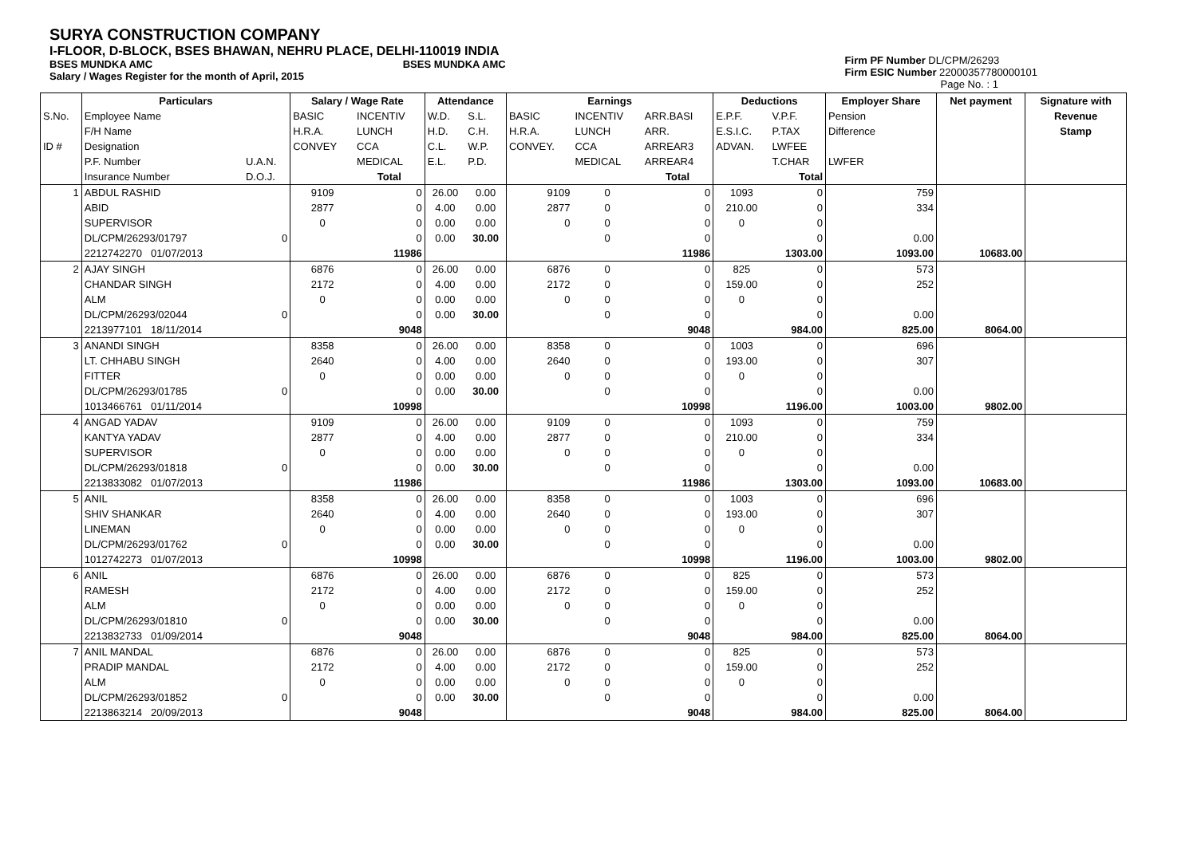SURYA CONSTRUCTION COMPANY
I-FLOOR, D-BLOCK, BSES BHAWAN, NEHRU PLACE, DELHI-110019 INDIA
BSES MUNDKA AMC BSES MUNDKA AMC
Salary / Wages Register for the month of April, 2015
Firm PF Number DL/CPM/26293
Firm ESIC Number 22000357780000101
Page No. : 1
| | Particulars | | Salary / Wage Rate | | Attendance | | Earnings | | | Deductions | | Employer Share | Net payment | Signature with |
| --- | --- | --- | --- | --- | --- | --- | --- | --- | --- | --- | --- | --- | --- | --- |
| S.No. | Employee Name | | BASIC | INCENTIV | W.D. | S.L. | BASIC | INCENTIV | ARR.BASI | E.P.F. | V.P.F. | Pension | | Revenue |
| | F/H Name | | H.R.A. | LUNCH | H.D. | C.H. | H.R.A. | LUNCH | ARR. | E.S.I.C. | P.TAX | Difference | | Stamp |
| ID # | Designation | | CONVEY | CCA | C.L. | W.P. | CONVEY. | CCA | ARREAR3 | ADVAN. | LWFEE | | | |
| | P.F. Number | U.A.N. | | MEDICAL | E.L. | P.D. | | MEDICAL | ARREAR4 | | T.CHAR | LWFER | | |
| | Insurance Number | D.O.J. | | Total | | | | | Total | | Total | | | |
| 1 | ABDUL RASHID | | 9109 | 0 | 26.00 | 0.00 | 9109 | 0 | 0 | 1093 | 0 | 759 | | |
| | ABID | | 2877 | 0 | 4.00 | 0.00 | 2877 | 0 | 0 | 210.00 | 0 | 334 | | |
| | SUPERVISOR | | 0 | 0 | 0.00 | 0.00 | 0 | 0 | 0 | 0 | 0 | | | |
| | DL/CPM/26293/01797 | 0 | | 0 | 0.00 | 30.00 | | 0 | 0 | | 0 | 0.00 | | |
| | 2212742270 01/07/2013 | | | 11986 | | | | | 11986 | | 1303.00 | 1093.00 | 10683.00 | |
| 2 | AJAY SINGH | | 6876 | 0 | 26.00 | 0.00 | 6876 | 0 | 0 | 825 | 0 | 573 | | |
| | CHANDAR SINGH | | 2172 | 0 | 4.00 | 0.00 | 2172 | 0 | 0 | 159.00 | 0 | 252 | | |
| | ALM | | 0 | 0 | 0.00 | 0.00 | 0 | 0 | 0 | 0 | 0 | | | |
| | DL/CPM/26293/02044 | 0 | | 0 | 0.00 | 30.00 | | 0 | 0 | | 0 | 0.00 | | |
| | 2213977101 18/11/2014 | | | 9048 | | | | | 9048 | | 984.00 | 825.00 | 8064.00 | |
| 3 | ANANDI SINGH | | 8358 | 0 | 26.00 | 0.00 | 8358 | 0 | 0 | 1003 | 0 | 696 | | |
| | LT. CHHABU SINGH | | 2640 | 0 | 4.00 | 0.00 | 2640 | 0 | 0 | 193.00 | 0 | 307 | | |
| | FITTER | | 0 | 0 | 0.00 | 0.00 | 0 | 0 | 0 | 0 | 0 | | | |
| | DL/CPM/26293/01785 | 0 | | 0 | 0.00 | 30.00 | | 0 | 0 | | 0 | 0.00 | | |
| | 1013466761 01/11/2014 | | | 10998 | | | | | 10998 | | 1196.00 | 1003.00 | 9802.00 | |
| 4 | ANGAD YADAV | | 9109 | 0 | 26.00 | 0.00 | 9109 | 0 | 0 | 1093 | 0 | 759 | | |
| | KANTYA YADAV | | 2877 | 0 | 4.00 | 0.00 | 2877 | 0 | 0 | 210.00 | 0 | 334 | | |
| | SUPERVISOR | | 0 | 0 | 0.00 | 0.00 | 0 | 0 | 0 | 0 | 0 | | | |
| | DL/CPM/26293/01818 | 0 | | 0 | 0.00 | 30.00 | | 0 | 0 | | 0 | 0.00 | | |
| | 2213833082 01/07/2013 | | | 11986 | | | | | 11986 | | 1303.00 | 1093.00 | 10683.00 | |
| 5 | ANIL | | 8358 | 0 | 26.00 | 0.00 | 8358 | 0 | 0 | 1003 | 0 | 696 | | |
| | SHIV SHANKAR | | 2640 | 0 | 4.00 | 0.00 | 2640 | 0 | 0 | 193.00 | 0 | 307 | | |
| | LINEMAN | | 0 | 0 | 0.00 | 0.00 | 0 | 0 | 0 | 0 | 0 | | | |
| | DL/CPM/26293/01762 | 0 | | 0 | 0.00 | 30.00 | | 0 | 0 | | 0 | 0.00 | | |
| | 1012742273 01/07/2013 | | | 10998 | | | | | 10998 | | 1196.00 | 1003.00 | 9802.00 | |
| 6 | ANIL | | 6876 | 0 | 26.00 | 0.00 | 6876 | 0 | 0 | 825 | 0 | 573 | | |
| | RAMESH | | 2172 | 0 | 4.00 | 0.00 | 2172 | 0 | 0 | 159.00 | 0 | 252 | | |
| | ALM | | 0 | 0 | 0.00 | 0.00 | 0 | 0 | 0 | 0 | 0 | | | |
| | DL/CPM/26293/01810 | 0 | | 0 | 0.00 | 30.00 | | 0 | 0 | | 0 | 0.00 | | |
| | 2213832733 01/09/2014 | | | 9048 | | | | | 9048 | | 984.00 | 825.00 | 8064.00 | |
| 7 | ANIL MANDAL | | 6876 | 0 | 26.00 | 0.00 | 6876 | 0 | 0 | 825 | 0 | 573 | | |
| | PRADIP MANDAL | | 2172 | 0 | 4.00 | 0.00 | 2172 | 0 | 0 | 159.00 | 0 | 252 | | |
| | ALM | | 0 | 0 | 0.00 | 0.00 | 0 | 0 | 0 | 0 | 0 | | | |
| | DL/CPM/26293/01852 | 0 | | 0 | 0.00 | 30.00 | | 0 | 0 | | 0 | 0.00 | | |
| | 2213863214 20/09/2013 | | | 9048 | | | | | 9048 | | 984.00 | 825.00 | 8064.00 | |